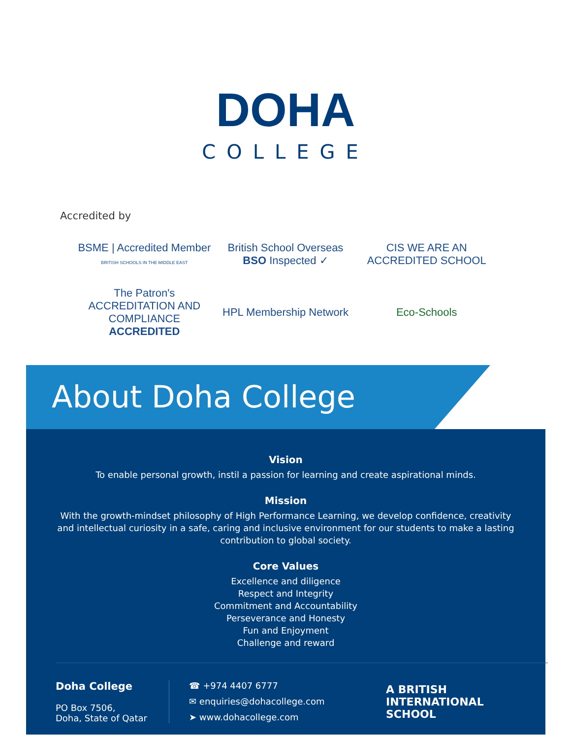DOHA
COLLEGE
Accredited by
BSME | Accredited Member
BRITISH SCHOOLS IN THE MIDDLE EAST
British School Overseas
BSO Inspected ✓
CIS WE ARE AN ACCREDITED SCHOOL
The Patron's ACCREDITATION AND COMPLIANCE
ACCREDITED
HPL Membership Network
Eco-Schools
About Doha College
Vision
To enable personal growth, instil a passion for learning and create aspirational minds.
Mission
With the growth-mindset philosophy of High Performance Learning, we develop confidence, creativity
and intellectual curiosity in a safe, caring and inclusive environment for our students to make a lasting
contribution to global society.
Core Values
Excellence and diligence
Respect and Integrity
Commitment and Accountability
Perseverance and Honesty
Fun and Enjoyment
Challenge and reward
Doha College
PO Box 7506,
Doha, State of Qatar
☎ +974 4407 6777
✉ enquiries@dohacollege.com
➤ www.dohacollege.com
A BRITISH
INTERNATIONAL
SCHOOL